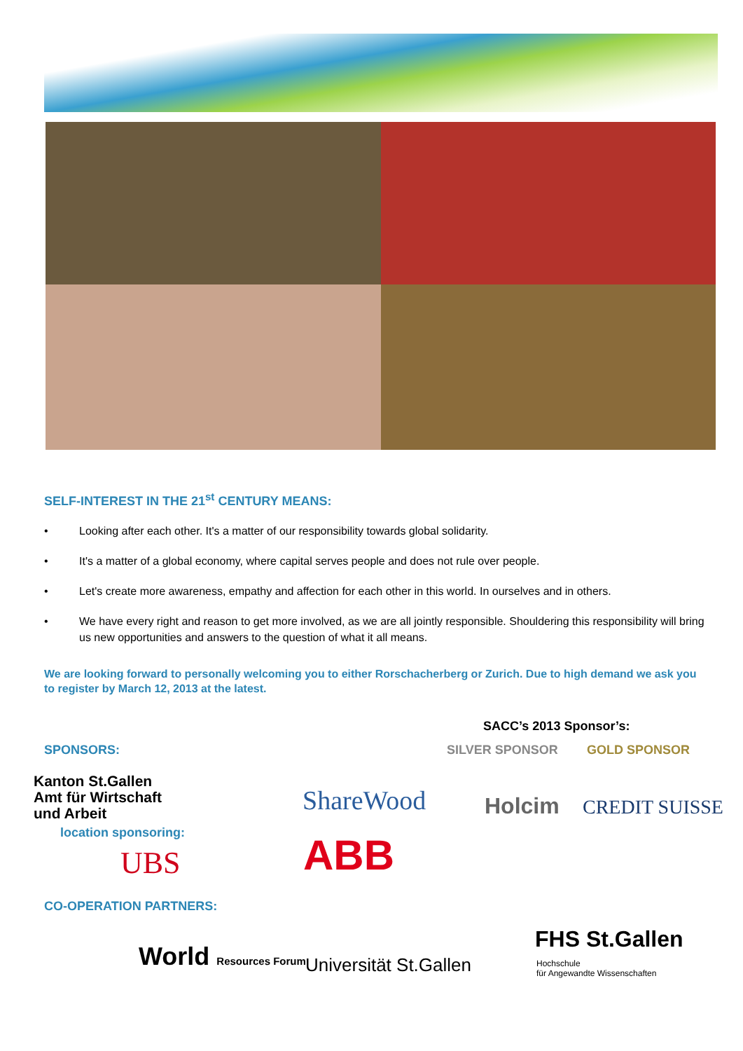SELF-INTEREST IN THE 21<sup>st</sup> CENTURY MEANS:
• Looking after each other. It's a matter of our responsibility towards global solidarity.
• It's a matter of a global economy, where capital serves people and does not rule over people.
• Let's create more awareness, empathy and affection for each other in this world. In ourselves and in others.
• We have every right and reason to get more involved, as we are all jointly responsible. Shouldering this responsibility will bring us new opportunities and answers to the question of what it all means.
We are looking forward to personally welcoming you to either Rorschacherberg or Zurich. Due to high demand we ask you to register by March 12, 2013 at the latest.
SACC’s 2013 Sponsor’s:
SPONSORS: SILVER SPONSOR GOLD SPONSOR
Kanton St.Gallen
Amt für Wirtschaft
und Arbeit
location sponsoring:
ShareWood Holcim CREDIT SUISSE
UBS ABB
CO-OPERATION PARTNERS:
World Resources Forum Universität St.Gallen
FHS St.Gallen
Hochschule
für Angewandte Wissenschaften